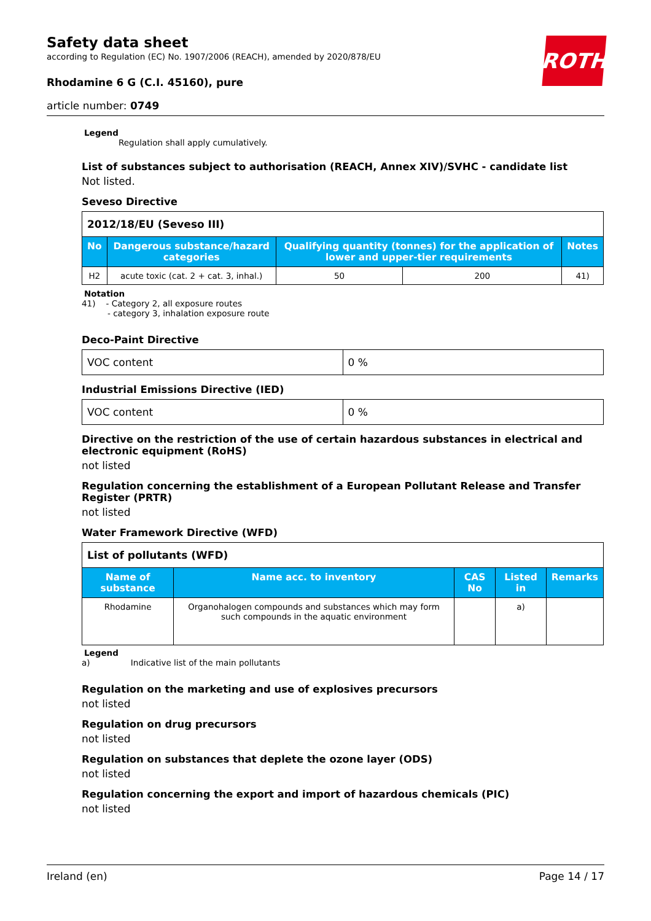Safety data sheet
according to Regulation (EC) No. 1907/2006 (REACH), amended by 2020/878/EU
Rhodamine 6 G (C.I. 45160), pure
article number: 0749
ROTH
Legend
Regulation shall apply cumulatively.
List of substances subject to authorisation (REACH, Annex XIV)/SVHC - candidate list
Not listed.
Seveso Directive
| 2012/18/EU (Seveso III) | | | | |
| No | Dangerous substance/hazard categories | Qualifying quantity (tonnes) for the application of lower and upper-tier requirements | | Notes |
| H2 | acute toxic (cat. 2 + cat. 3, inhal.) | 50 | 200 | 41) |
Notation
41) - Category 2, all exposure routes
- category 3, inhalation exposure route
Deco-Paint Directive
| VOC content | 0 % |
Industrial Emissions Directive (IED)
| VOC content | 0 % |
Directive on the restriction of the use of certain hazardous substances in electrical and electronic equipment (RoHS)
not listed
Regulation concerning the establishment of a European Pollutant Release and Transfer Register (PRTR)
not listed
Water Framework Directive (WFD)
| List of pollutants (WFD) | | | | |
| Name of substance | Name acc. to inventory | CAS No | Listed in | Remarks |
| Rhodamine | Organohalogen compounds and substances which may form such compounds in the aquatic environment | | a) | |
Legend
a) Indicative list of the main pollutants
Regulation on the marketing and use of explosives precursors
not listed
Regulation on drug precursors
not listed
Regulation on substances that deplete the ozone layer (ODS)
not listed
Regulation concerning the export and import of hazardous chemicals (PIC)
not listed
Ireland (en) Page 14 / 17